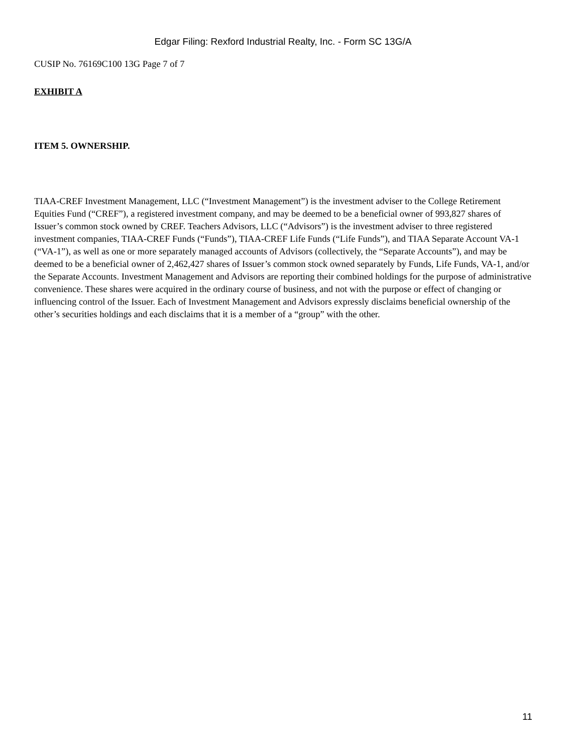Edgar Filing: Rexford Industrial Realty, Inc. - Form SC 13G/A
CUSIP No. 76169C100 13G Page 7 of 7
EXHIBIT A
ITEM 5. OWNERSHIP.
TIAA-CREF Investment Management, LLC (“Investment Management”) is the investment adviser to the College Retirement Equities Fund (“CREF”), a registered investment company, and may be deemed to be a beneficial owner of 993,827 shares of Issuer’s common stock owned by CREF. Teachers Advisors, LLC (“Advisors”) is the investment adviser to three registered investment companies, TIAA-CREF Funds (“Funds”), TIAA-CREF Life Funds (“Life Funds”), and TIAA Separate Account VA-1 (“VA-1”), as well as one or more separately managed accounts of Advisors (collectively, the “Separate Accounts”), and may be deemed to be a beneficial owner of 2,462,427 shares of Issuer’s common stock owned separately by Funds, Life Funds, VA-1, and/or the Separate Accounts. Investment Management and Advisors are reporting their combined holdings for the purpose of administrative convenience. These shares were acquired in the ordinary course of business, and not with the purpose or effect of changing or influencing control of the Issuer. Each of Investment Management and Advisors expressly disclaims beneficial ownership of the other’s securities holdings and each disclaims that it is a member of a “group” with the other.
11